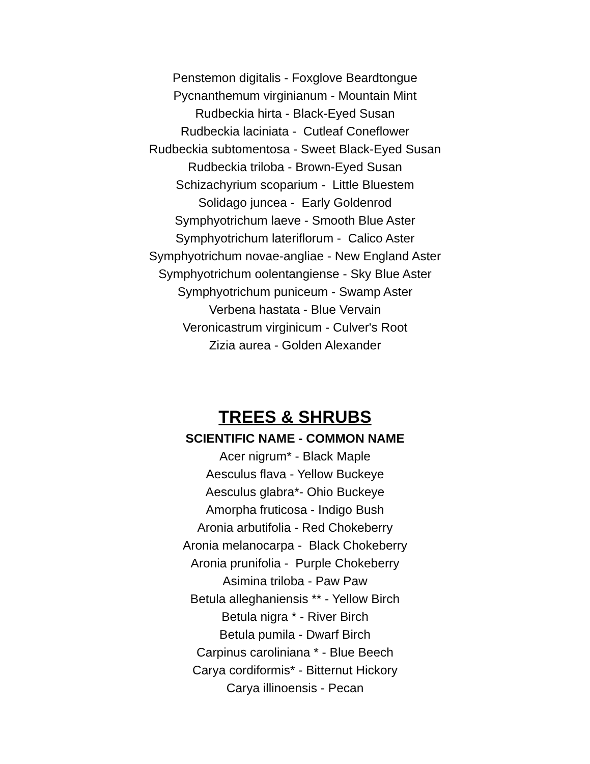Penstemon digitalis - Foxglove Beardtongue
Pycnanthemum virginianum - Mountain Mint
Rudbeckia hirta - Black-Eyed Susan
Rudbeckia laciniata - Cutleaf Coneflower
Rudbeckia subtomentosa - Sweet Black-Eyed Susan
Rudbeckia triloba - Brown-Eyed Susan
Schizachyrium scoparium - Little Bluestem
Solidago juncea - Early Goldenrod
Symphyotrichum laeve - Smooth Blue Aster
Symphyotrichum lateriflorum - Calico Aster
Symphyotrichum novae-angliae - New England Aster
Symphyotrichum oolentangiense - Sky Blue Aster
Symphyotrichum puniceum - Swamp Aster
Verbena hastata - Blue Vervain
Veronicastrum virginicum - Culver's Root
Zizia aurea - Golden Alexander
TREES & SHRUBS
SCIENTIFIC NAME - COMMON NAME
Acer nigrum* - Black Maple
Aesculus flava - Yellow Buckeye
Aesculus glabra*- Ohio Buckeye
Amorpha fruticosa - Indigo Bush
Aronia arbutifolia - Red Chokeberry
Aronia melanocarpa - Black Chokeberry
Aronia prunifolia - Purple Chokeberry
Asimina triloba - Paw Paw
Betula alleghaniensis ** - Yellow Birch
Betula nigra * - River Birch
Betula pumila - Dwarf Birch
Carpinus caroliniana * - Blue Beech
Carya cordiformis* - Bitternut Hickory
Carya illinoensis - Pecan